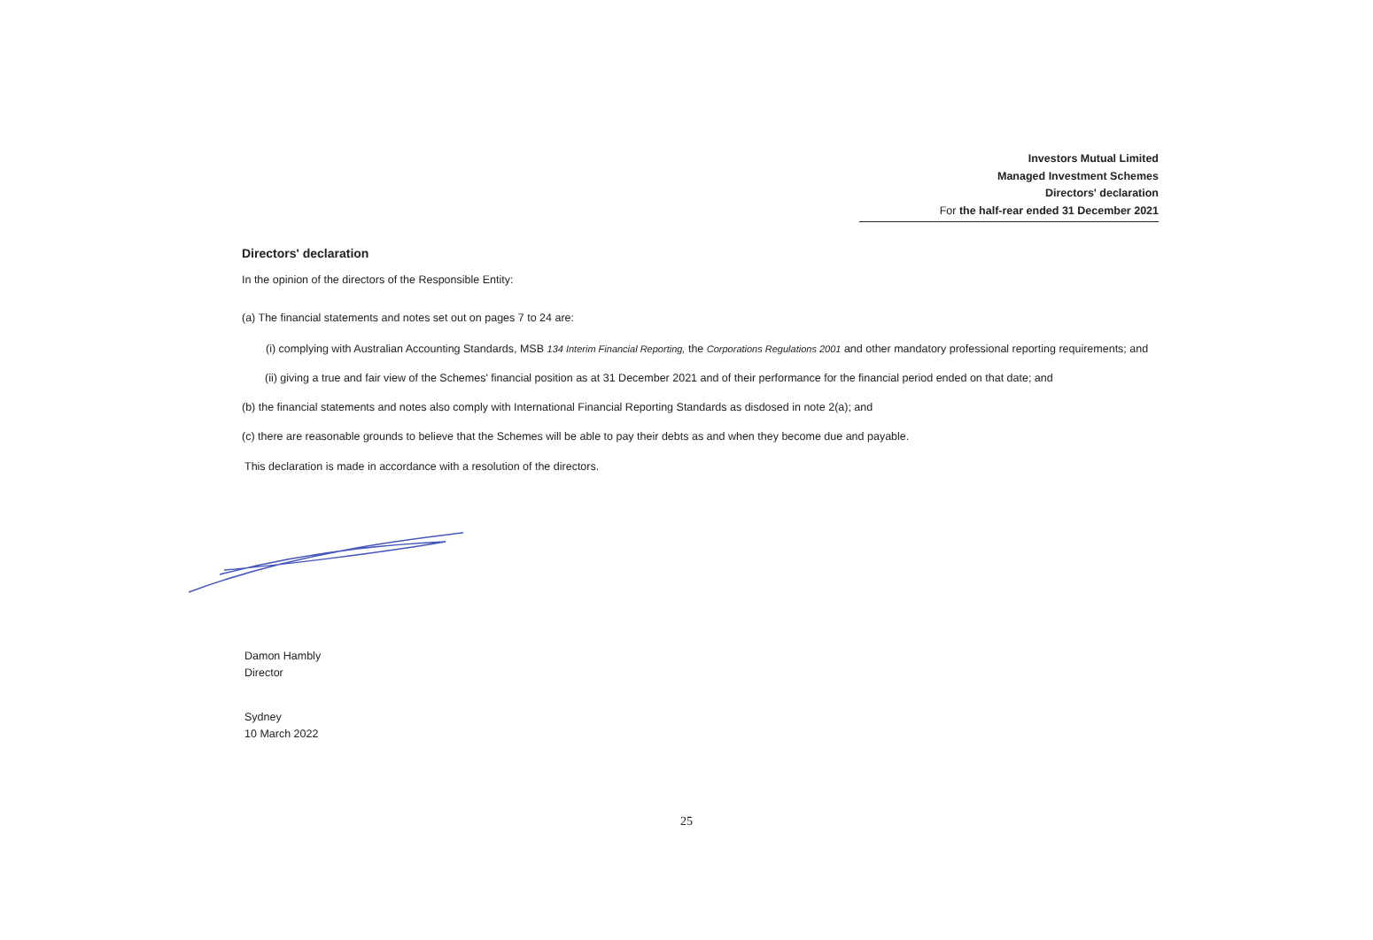Investors Mutual Limited
Managed Investment Schemes
Directors' declaration
For the half-rear ended 31 December 2021
Directors' declaration
In the opinion of the directors of the Responsible Entity:
(a) The financial statements and notes set out on pages 7 to 24 are:
(i) complying with Australian Accounting Standards, MSB 134 Interim Financial Reporting, the Corporations Regulations 2001 and other mandatory professional reporting requirements; and
(ii) giving a true and fair view of the Schemes' financial position as at 31 December 2021 and of their performance for the financial period ended on that date; and
(b) the financial statements and notes also comply with International Financial Reporting Standards as disdosed in note 2(a); and
(c) there are reasonable grounds to believe that the Schemes will be able to pay their debts as and when they become due and payable.
This declaration is made in accordance with a resolution of the directors.
Damon Hambly
Director
Sydney
10 March 2022
25